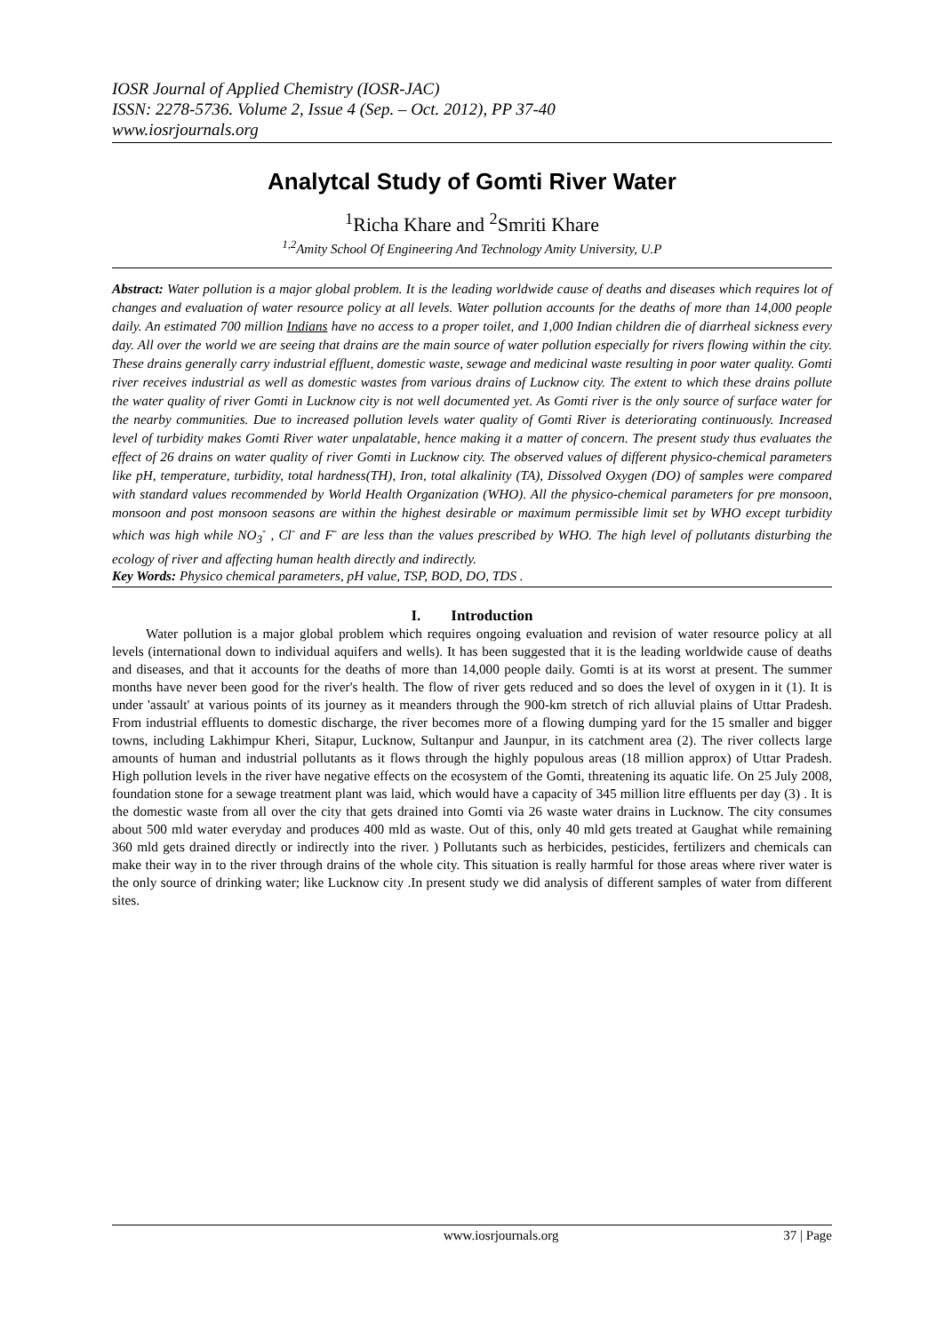IOSR Journal of Applied Chemistry (IOSR-JAC)
ISSN: 2278-5736. Volume 2, Issue 4 (Sep. – Oct. 2012), PP 37-40
www.iosrjournals.org
Analytcal Study of Gomti River Water
<sup>1</sup> Richa Khare and <sup>2</sup>Smriti Khare
<sup>1,2</sup>Amity School Of Engineering And Technology Amity University, U.P
Abstract: Water pollution is a major global problem. It is the leading worldwide cause of deaths and diseases which requires lot of changes and evaluation of water resource policy at all levels. Water pollution accounts for the deaths of more than 14,000 people daily. An estimated 700 million Indians have no access to a proper toilet, and 1,000 Indian children die of diarrheal sickness every day. All over the world we are seeing that drains are the main source of water pollution especially for rivers flowing within the city. These drains generally carry industrial effluent, domestic waste, sewage and medicinal waste resulting in poor water quality. Gomti river receives industrial as well as domestic wastes from various drains of Lucknow city. The extent to which these drains pollute the water quality of river Gomti in Lucknow city is not well documented yet. As Gomti river is the only source of surface water for the nearby communities. Due to increased pollution levels water quality of Gomti River is deteriorating continuously. Increased level of turbidity makes Gomti River water unpalatable, hence making it a matter of concern. The present study thus evaluates the effect of 26 drains on water quality of river Gomti in Lucknow city. The observed values of different physico-chemical parameters like pH, temperature, turbidity, total hardness(TH), Iron, total alkalinity (TA), Dissolved Oxygen (DO) of samples were compared with standard values recommended by World Health Organization (WHO). All the physico-chemical parameters for pre monsoon, monsoon and post monsoon seasons are within the highest desirable or maximum permissible limit set by WHO except turbidity which was high while NO<sub>3</sub><sup>-</sup> , Cl<sup>-</sup> and F<sup>-</sup> are less than the values prescribed by WHO. The high level of pollutants disturbing the ecology of river and affecting human health directly and indirectly.
Key Words: Physico chemical parameters, pH value, TSP, BOD, DO, TDS .
I. Introduction
Water pollution is a major global problem which requires ongoing evaluation and revision of water resource policy at all levels (international down to individual aquifers and wells). It has been suggested that it is the leading worldwide cause of deaths and diseases, and that it accounts for the deaths of more than 14,000 people daily. Gomti is at its worst at present. The summer months have never been good for the river's health. The flow of river gets reduced and so does the level of oxygen in it (1). It is under 'assault' at various points of its journey as it meanders through the 900-km stretch of rich alluvial plains of Uttar Pradesh. From industrial effluents to domestic discharge, the river becomes more of a flowing dumping yard for the 15 smaller and bigger towns, including Lakhimpur Kheri, Sitapur, Lucknow, Sultanpur and Jaunpur, in its catchment area (2). The river collects large amounts of human and industrial pollutants as it flows through the highly populous areas (18 million approx) of Uttar Pradesh. High pollution levels in the river have negative effects on the ecosystem of the Gomti, threatening its aquatic life. On 25 July 2008, foundation stone for a sewage treatment plant was laid, which would have a capacity of 345 million litre effluents per day (3) . It is the domestic waste from all over the city that gets drained into Gomti via 26 waste water drains in Lucknow. The city consumes about 500 mld water everyday and produces 400 mld as waste. Out of this, only 40 mld gets treated at Gaughat while remaining 360 mld gets drained directly or indirectly into the river. ) Pollutants such as herbicides, pesticides, fertilizers and chemicals can make their way in to the river through drains of the whole city. This situation is really harmful for those areas where river water is the only source of drinking water; like Lucknow city .In present study we did analysis of different samples of water from different sites.
www.iosrjournals.org 37 | Page